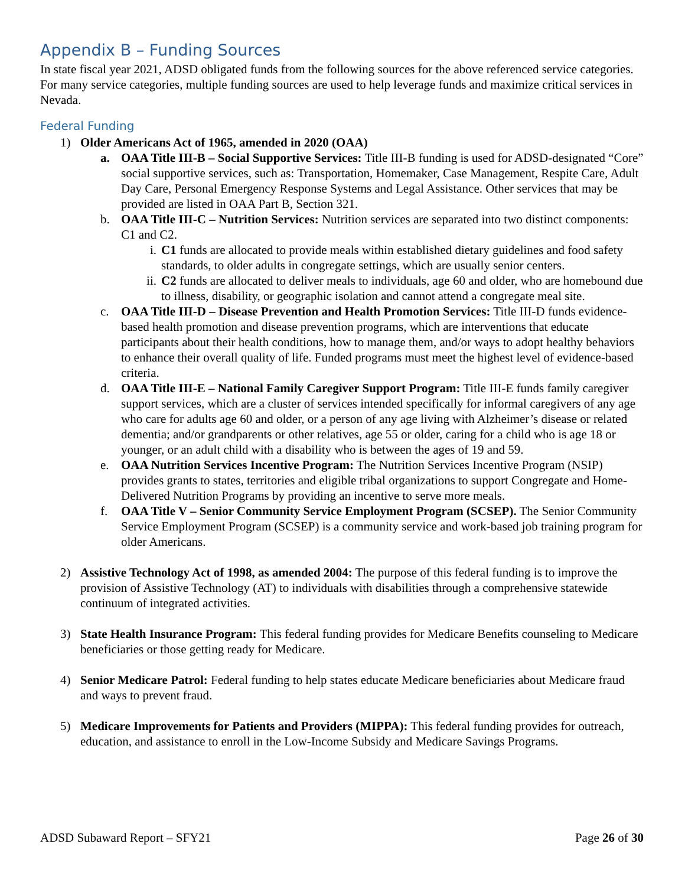Appendix B – Funding Sources
In state fiscal year 2021, ADSD obligated funds from the following sources for the above referenced service categories. For many service categories, multiple funding sources are used to help leverage funds and maximize critical services in Nevada.
Federal Funding
1) Older Americans Act of 1965, amended in 2020 (OAA)
a. OAA Title III-B – Social Supportive Services: Title III-B funding is used for ADSD-designated “Core” social supportive services, such as: Transportation, Homemaker, Case Management, Respite Care, Adult Day Care, Personal Emergency Response Systems and Legal Assistance. Other services that may be provided are listed in OAA Part B, Section 321.
b. OAA Title III-C – Nutrition Services: Nutrition services are separated into two distinct components: C1 and C2.
i. C1 funds are allocated to provide meals within established dietary guidelines and food safety standards, to older adults in congregate settings, which are usually senior centers.
ii. C2 funds are allocated to deliver meals to individuals, age 60 and older, who are homebound due to illness, disability, or geographic isolation and cannot attend a congregate meal site.
c. OAA Title III-D – Disease Prevention and Health Promotion Services: Title III-D funds evidence-based health promotion and disease prevention programs, which are interventions that educate participants about their health conditions, how to manage them, and/or ways to adopt healthy behaviors to enhance their overall quality of life. Funded programs must meet the highest level of evidence-based criteria.
d. OAA Title III-E – National Family Caregiver Support Program: Title III-E funds family caregiver support services, which are a cluster of services intended specifically for informal caregivers of any age who care for adults age 60 and older, or a person of any age living with Alzheimer’s disease or related dementia; and/or grandparents or other relatives, age 55 or older, caring for a child who is age 18 or younger, or an adult child with a disability who is between the ages of 19 and 59.
e. OAA Nutrition Services Incentive Program: The Nutrition Services Incentive Program (NSIP) provides grants to states, territories and eligible tribal organizations to support Congregate and Home-Delivered Nutrition Programs by providing an incentive to serve more meals.
f. OAA Title V – Senior Community Service Employment Program (SCSEP). The Senior Community Service Employment Program (SCSEP) is a community service and work-based job training program for older Americans.
2) Assistive Technology Act of 1998, as amended 2004: The purpose of this federal funding is to improve the provision of Assistive Technology (AT) to individuals with disabilities through a comprehensive statewide continuum of integrated activities.
3) State Health Insurance Program: This federal funding provides for Medicare Benefits counseling to Medicare beneficiaries or those getting ready for Medicare.
4) Senior Medicare Patrol: Federal funding to help states educate Medicare beneficiaries about Medicare fraud and ways to prevent fraud.
5) Medicare Improvements for Patients and Providers (MIPPA): This federal funding provides for outreach, education, and assistance to enroll in the Low-Income Subsidy and Medicare Savings Programs.
ADSD Subaward Report – SFY21 Page 26 of 30